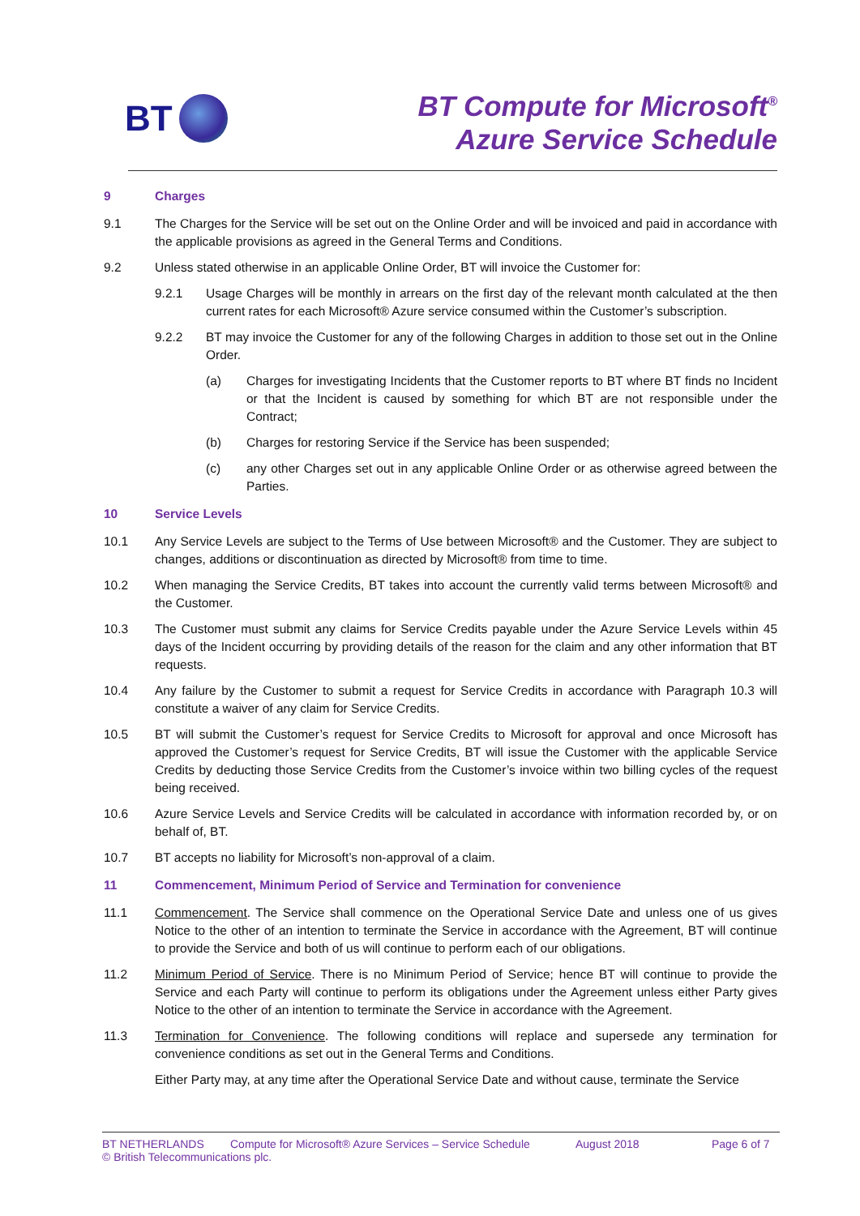BT
BT Compute for Microsoft<sup>®</sup>
Azure Service Schedule
9 Charges
9.1 The Charges for the Service will be set out on the Online Order and will be invoiced and paid in accordance with the applicable provisions as agreed in the General Terms and Conditions.
9.2 Unless stated otherwise in an applicable Online Order, BT will invoice the Customer for:
9.2.1 Usage Charges will be monthly in arrears on the first day of the relevant month calculated at the then current rates for each Microsoft® Azure service consumed within the Customer’s subscription.
9.2.2 BT may invoice the Customer for any of the following Charges in addition to those set out in the Online Order.
(a) Charges for investigating Incidents that the Customer reports to BT where BT finds no Incident or that the Incident is caused by something for which BT are not responsible under the Contract;
(b) Charges for restoring Service if the Service has been suspended;
(c) any other Charges set out in any applicable Online Order or as otherwise agreed between the Parties.
10 Service Levels
10.1 Any Service Levels are subject to the Terms of Use between Microsoft® and the Customer. They are subject to changes, additions or discontinuation as directed by Microsoft® from time to time.
10.2 When managing the Service Credits, BT takes into account the currently valid terms between Microsoft® and the Customer.
10.3 The Customer must submit any claims for Service Credits payable under the Azure Service Levels within 45 days of the Incident occurring by providing details of the reason for the claim and any other information that BT requests.
10.4 Any failure by the Customer to submit a request for Service Credits in accordance with Paragraph 10.3 will constitute a waiver of any claim for Service Credits.
10.5 BT will submit the Customer’s request for Service Credits to Microsoft for approval and once Microsoft has approved the Customer’s request for Service Credits, BT will issue the Customer with the applicable Service Credits by deducting those Service Credits from the Customer’s invoice within two billing cycles of the request being received.
10.6 Azure Service Levels and Service Credits will be calculated in accordance with information recorded by, or on behalf of, BT.
10.7 BT accepts no liability for Microsoft’s non-approval of a claim.
11 Commencement, Minimum Period of Service and Termination for convenience
11.1 Commencement. The Service shall commence on the Operational Service Date and unless one of us gives Notice to the other of an intention to terminate the Service in accordance with the Agreement, BT will continue to provide the Service and both of us will continue to perform each of our obligations.
11.2 Minimum Period of Service. There is no Minimum Period of Service; hence BT will continue to provide the Service and each Party will continue to perform its obligations under the Agreement unless either Party gives Notice to the other of an intention to terminate the Service in accordance with the Agreement.
11.3 Termination for Convenience. The following conditions will replace and supersede any termination for convenience conditions as set out in the General Terms and Conditions.
Either Party may, at any time after the Operational Service Date and without cause, terminate the Service
BT NETHERLANDS Compute for Microsoft® Azure Services – Service Schedule August 2018 Page 6 of 7
© British Telecommunications plc.